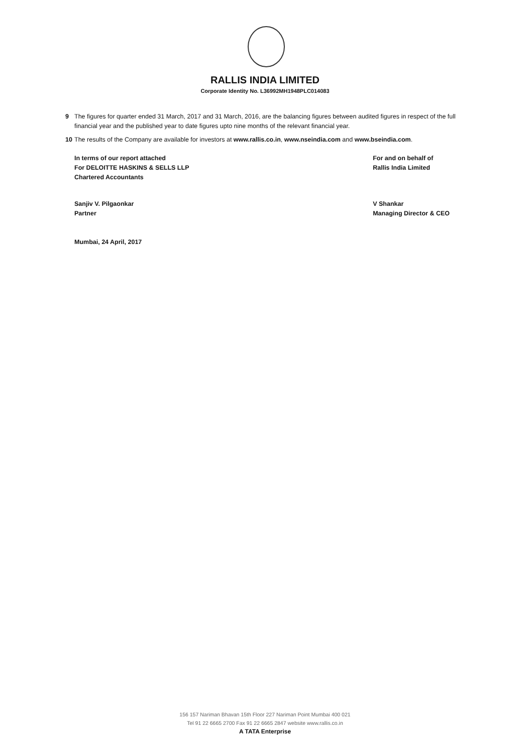RALLIS INDIA LIMITED
Corporate Identity No. L36992MH1948PLC014083
9 The figures for quarter ended 31 March, 2017 and 31 March, 2016, are the balancing figures between audited figures in respect of the full financial year and the published year to date figures upto nine months of the relevant financial year.
10 The results of the Company are available for investors at www.rallis.co.in, www.nseindia.com and www.bseindia.com.
In terms of our report attached
For DELOITTE HASKINS & SELLS LLP
Chartered Accountants
Sanjiv V. Pilgaonkar
Partner
For and on behalf of
Rallis India Limited
V Shankar
Managing Director & CEO
Mumbai, 24 April, 2017
156 157 Nariman Bhavan 15th Floor 227 Nariman Point Mumbai 400 021
Tel 91 22 6665 2700 Fax 91 22 6665 2847 website www.rallis.co.in
A TATA Enterprise